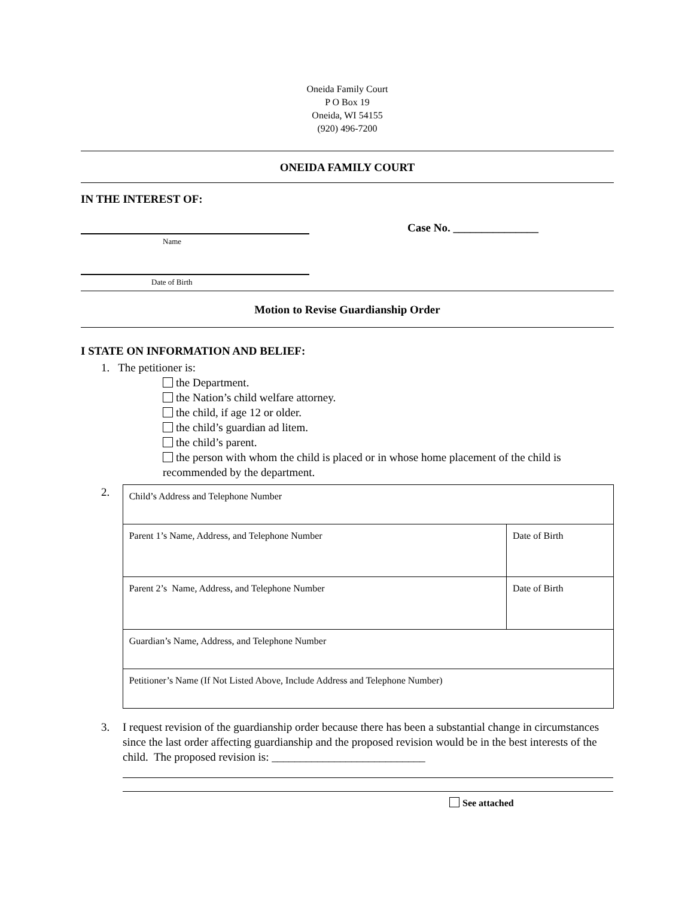Oneida Family Court
P O Box 19
Oneida, WI 54155
(920) 496-7200
ONEIDA FAMILY COURT
IN THE INTEREST OF:
Name
Case No. _______________
Date of Birth
Motion to Revise Guardianship Order
I STATE ON INFORMATION AND BELIEF:
1. The petitioner is:
the Department.
the Nation’s child welfare attorney.
the child, if age 12 or older.
the child’s guardian ad litem.
the child’s parent.
the person with whom the child is placed or in whose home placement of the child is recommended by the department.
2.
| Child’s Address and Telephone Number | |
| Parent 1’s Name, Address, and Telephone Number | Date of Birth |
| Parent 2’s Name, Address, and Telephone Number | Date of Birth |
| Guardian’s Name, Address, and Telephone Number | |
| Petitioner’s Name (If Not Listed Above, Include Address and Telephone Number) | |
3. I request revision of the guardianship order because there has been a substantial change in circumstances since the last order affecting guardianship and the proposed revision would be in the best interests of the child. The proposed revision is: ___________________________
See attached